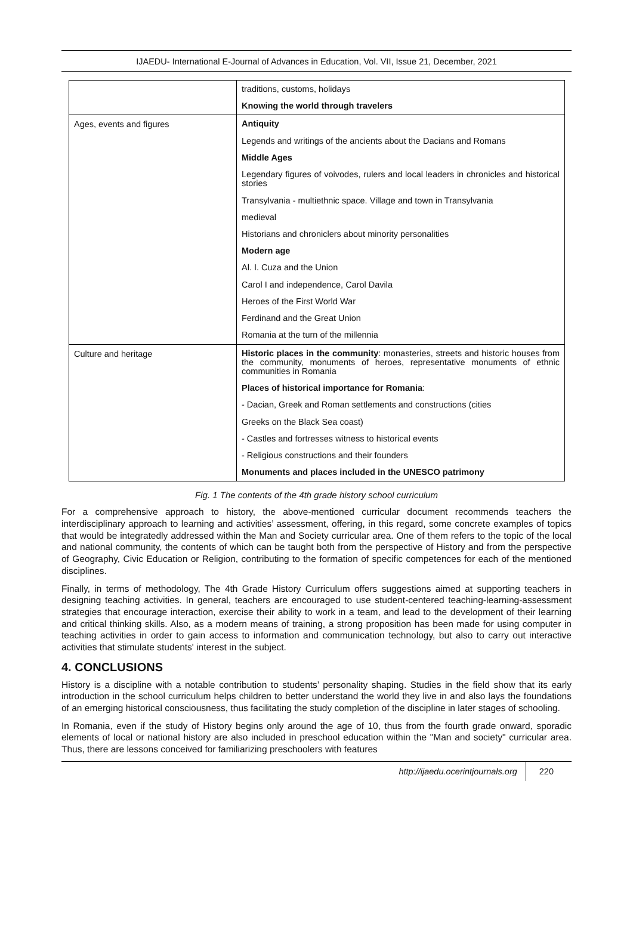IJAEDU- International E-Journal of Advances in Education, Vol. VII, Issue 21, December, 2021
| | traditions, customs, holidays Knowing the world through travelers |
| Ages, events and figures | Antiquity Legends and writings of the ancients about the Dacians and Romans Middle Ages Legendary figures of voivodes, rulers and local leaders in chronicles and historical stories Transylvania - multiethnic space. Village and town in Transylvania medieval Historians and chroniclers about minority personalities Modern age Al. I. Cuza and the Union Carol I and independence, Carol Davila Heroes of the First World War Ferdinand and the Great Union Romania at the turn of the millennia |
| Culture and heritage | Historic places in the community : monasteries, streets and historic houses from the community, monuments of heroes, representative monuments of ethnic communities in Romania Places of historical importance for Romania : - Dacian, Greek and Roman settlements and constructions (cities Greeks on the Black Sea coast) - Castles and fortresses witness to historical events - Religious constructions and their founders Monuments and places included in the UNESCO patrimony |
Fig. 1 The contents of the 4th grade history school curriculum
For a comprehensive approach to history, the above-mentioned curricular document recommends teachers the interdisciplinary approach to learning and activities’ assessment, offering, in this regard, some concrete examples of topics that would be integratedly addressed within the Man and Society curricular area. One of them refers to the topic of the local and national community, the contents of which can be taught both from the perspective of History and from the perspective of Geography, Civic Education or Religion, contributing to the formation of specific competences for each of the mentioned disciplines.
Finally, in terms of methodology, The 4th Grade History Curriculum offers suggestions aimed at supporting teachers in designing teaching activities. In general, teachers are encouraged to use student-centered teaching-learning-assessment strategies that encourage interaction, exercise their ability to work in a team, and lead to the development of their learning and critical thinking skills. Also, as a modern means of training, a strong proposition has been made for using computer in teaching activities in order to gain access to information and communication technology, but also to carry out interactive activities that stimulate students' interest in the subject.
4. CONCLUSIONS
History is a discipline with a notable contribution to students’ personality shaping. Studies in the field show that its early introduction in the school curriculum helps children to better understand the world they live in and also lays the foundations of an emerging historical consciousness, thus facilitating the study completion of the discipline in later stages of schooling.
In Romania, even if the study of History begins only around the age of 10, thus from the fourth grade onward, sporadic elements of local or national history are also included in preschool education within the "Man and society" curricular area. Thus, there are lessons conceived for familiarizing preschoolers with features
http://ijaedu.ocerintjournals.org 220